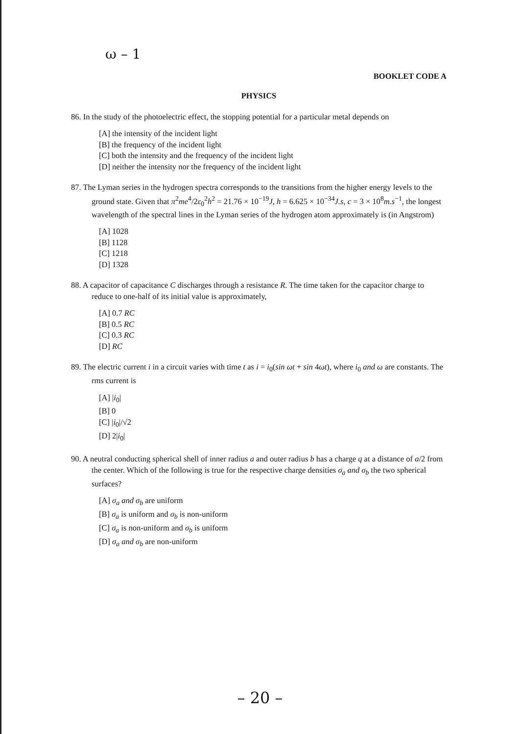ω – 1
BOOKLET CODE A
PHYSICS
86. In the study of the photoelectric effect, the stopping potential for a particular metal depends on
[A] the intensity of the incident light
[B] the frequency of the incident light
[C] both the intensity and the frequency of the incident light
[D] neither the intensity nor the frequency of the incident light
87. The Lyman series in the hydrogen spectra corresponds to the transitions from the higher energy levels to the ground state. Given that π<sup>2</sup>me<sup>4</sup>/2ε<sub>0</sub><sup>2</sup>h<sup>2</sup> = 21.76 × 10<sup>−19</sup>J, h = 6.625 × 10<sup>−34</sup>J.s, c = 3 × 10<sup>8</sup>m.s<sup>−1</sup>, the longest wavelength of the spectral lines in the Lyman series of the hydrogen atom approximately is (in Angstrom)
[A] 1028
[B] 1128
[C] 1218
[D] 1328
88. A capacitor of capacitance C discharges through a resistance R. The time taken for the capacitor charge to reduce to one-half of its initial value is approximately,
[A] 0.7 RC
[B] 0.5 RC
[C] 0.3 RC
[D] RC
89. The electric current i in a circuit varies with time t as i = i<sub>0</sub>(sin ωt + sin 4ωt), where i<sub>0</sub> and ω are constants. The rms current is
[A] |i<sub>0</sub>|
[B] 0
[C] |i<sub>0</sub>|/√2
[D] 2|i<sub>0</sub>|
90. A neutral conducting spherical shell of inner radius a and outer radius b has a charge q at a distance of a/2 from the center. Which of the following is true for the respective charge densities σ<sub>a</sub> and σ<sub>b</sub> the two spherical surfaces?
[A] σ<sub>a</sub> and σ<sub>b</sub> are uniform
[B] σ<sub>a</sub> is uniform and σ<sub>b</sub> is non-uniform
[C] σ<sub>a</sub> is non-uniform and σ<sub>b</sub> is uniform
[D] σ<sub>a</sub> and σ<sub>b</sub> are non-uniform
– 20 –